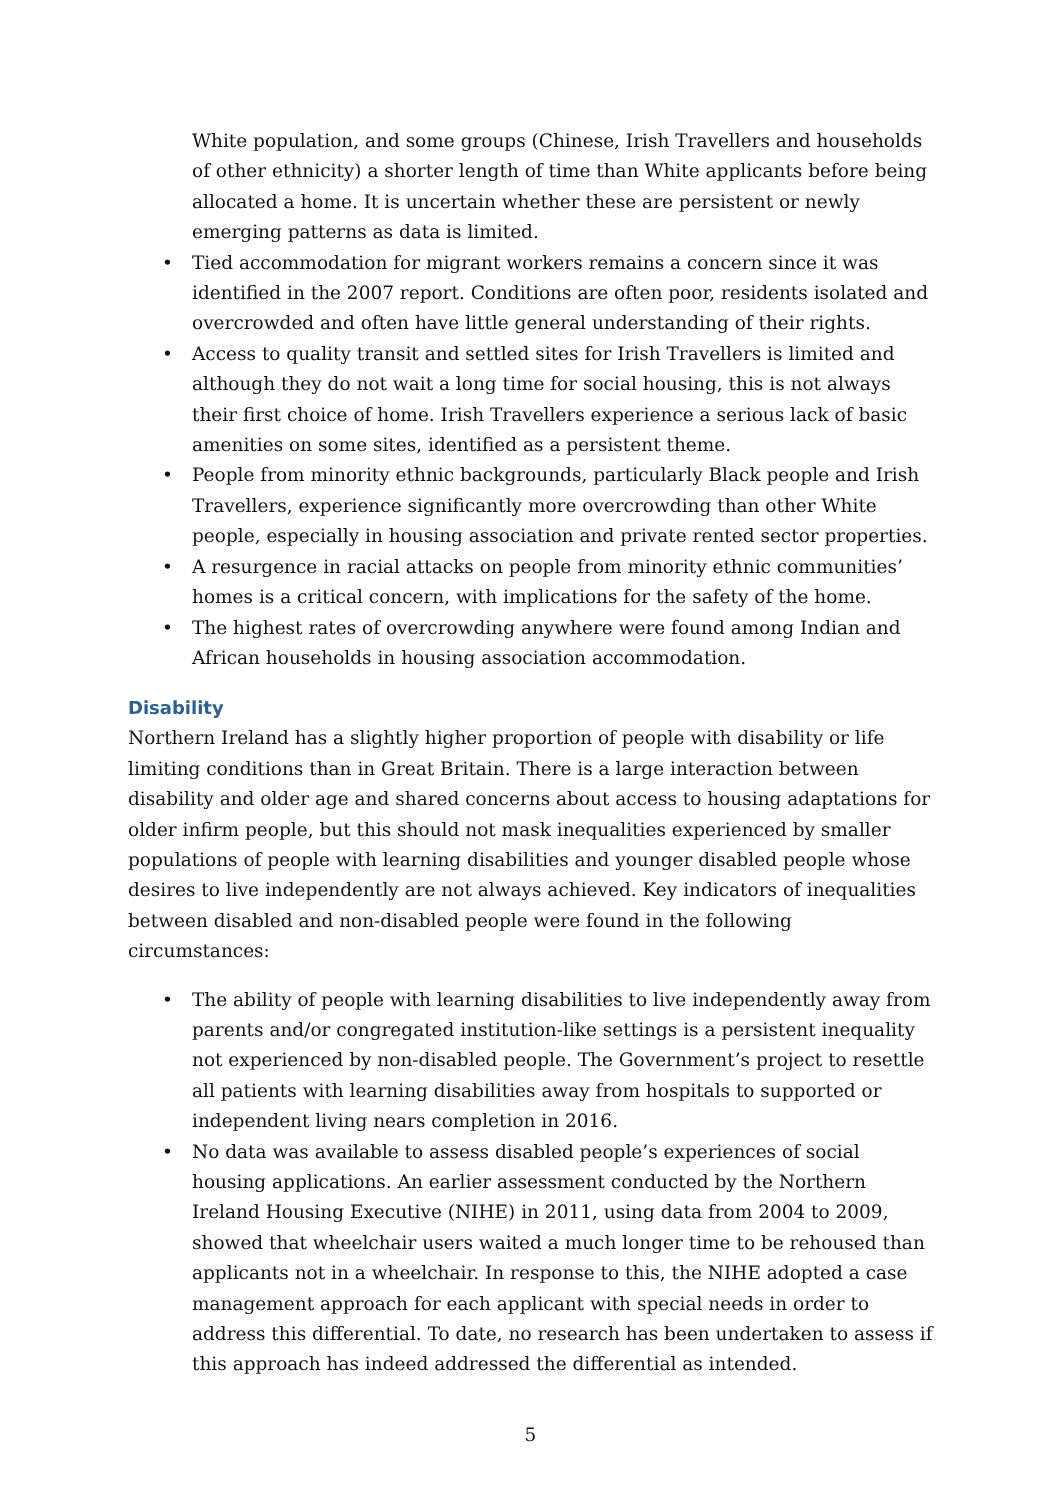White population, and some groups (Chinese, Irish Travellers and households of other ethnicity) a shorter length of time than White applicants before being allocated a home. It is uncertain whether these are persistent or newly emerging patterns as data is limited.
• Tied accommodation for migrant workers remains a concern since it was identified in the 2007 report. Conditions are often poor, residents isolated and overcrowded and often have little general understanding of their rights.
• Access to quality transit and settled sites for Irish Travellers is limited and although they do not wait a long time for social housing, this is not always their first choice of home. Irish Travellers experience a serious lack of basic amenities on some sites, identified as a persistent theme.
• People from minority ethnic backgrounds, particularly Black people and Irish Travellers, experience significantly more overcrowding than other White people, especially in housing association and private rented sector properties.
• A resurgence in racial attacks on people from minority ethnic communities’ homes is a critical concern, with implications for the safety of the home.
• The highest rates of overcrowding anywhere were found among Indian and African households in housing association accommodation.
Disability
Northern Ireland has a slightly higher proportion of people with disability or life limiting conditions than in Great Britain. There is a large interaction between disability and older age and shared concerns about access to housing adaptations for older infirm people, but this should not mask inequalities experienced by smaller populations of people with learning disabilities and younger disabled people whose desires to live independently are not always achieved. Key indicators of inequalities between disabled and non-disabled people were found in the following circumstances:
• The ability of people with learning disabilities to live independently away from parents and/or congregated institution-like settings is a persistent inequality not experienced by non-disabled people. The Government’s project to resettle all patients with learning disabilities away from hospitals to supported or independent living nears completion in 2016.
• No data was available to assess disabled people’s experiences of social housing applications. An earlier assessment conducted by the Northern Ireland Housing Executive (NIHE) in 2011, using data from 2004 to 2009, showed that wheelchair users waited a much longer time to be rehoused than applicants not in a wheelchair. In response to this, the NIHE adopted a case management approach for each applicant with special needs in order to address this differential. To date, no research has been undertaken to assess if this approach has indeed addressed the differential as intended.
5